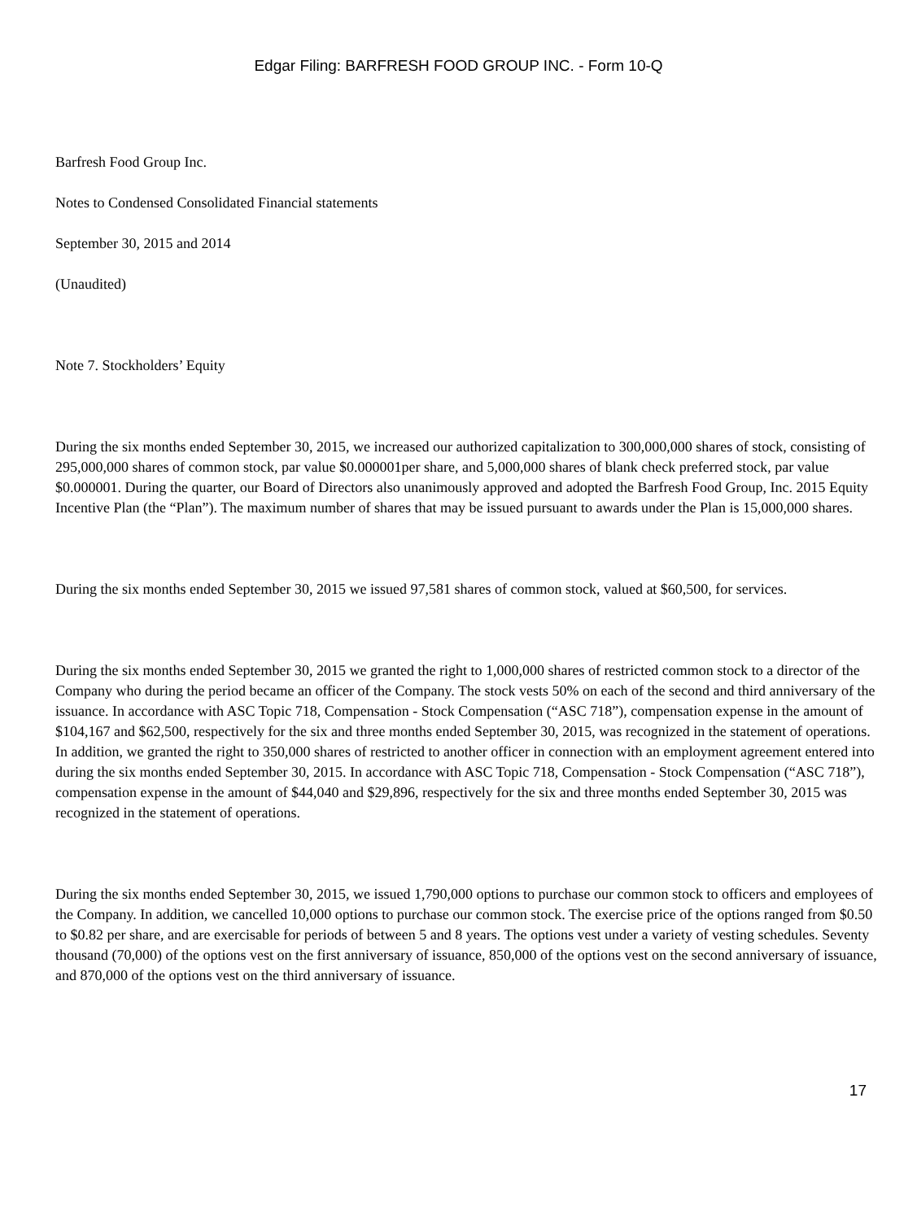Edgar Filing: BARFRESH FOOD GROUP INC. - Form 10-Q
Barfresh Food Group Inc.
Notes to Condensed Consolidated Financial statements
September 30, 2015 and 2014
(Unaudited)
Note 7. Stockholders’ Equity
During the six months ended September 30, 2015, we increased our authorized capitalization to 300,000,000 shares of stock, consisting of 295,000,000 shares of common stock, par value $0.000001per share, and 5,000,000 shares of blank check preferred stock, par value $0.000001. During the quarter, our Board of Directors also unanimously approved and adopted the Barfresh Food Group, Inc. 2015 Equity Incentive Plan (the “Plan”). The maximum number of shares that may be issued pursuant to awards under the Plan is 15,000,000 shares.
During the six months ended September 30, 2015 we issued 97,581 shares of common stock, valued at $60,500, for services.
During the six months ended September 30, 2015 we granted the right to 1,000,000 shares of restricted common stock to a director of the Company who during the period became an officer of the Company. The stock vests 50% on each of the second and third anniversary of the issuance. In accordance with ASC Topic 718, Compensation - Stock Compensation (“ASC 718”), compensation expense in the amount of $104,167 and $62,500, respectively for the six and three months ended September 30, 2015, was recognized in the statement of operations. In addition, we granted the right to 350,000 shares of restricted to another officer in connection with an employment agreement entered into during the six months ended September 30, 2015. In accordance with ASC Topic 718, Compensation - Stock Compensation (“ASC 718”), compensation expense in the amount of $44,040 and $29,896, respectively for the six and three months ended September 30, 2015 was recognized in the statement of operations.
During the six months ended September 30, 2015, we issued 1,790,000 options to purchase our common stock to officers and employees of the Company. In addition, we cancelled 10,000 options to purchase our common stock. The exercise price of the options ranged from $0.50 to $0.82 per share, and are exercisable for periods of between 5 and 8 years. The options vest under a variety of vesting schedules. Seventy thousand (70,000) of the options vest on the first anniversary of issuance, 850,000 of the options vest on the second anniversary of issuance, and 870,000 of the options vest on the third anniversary of issuance.
17